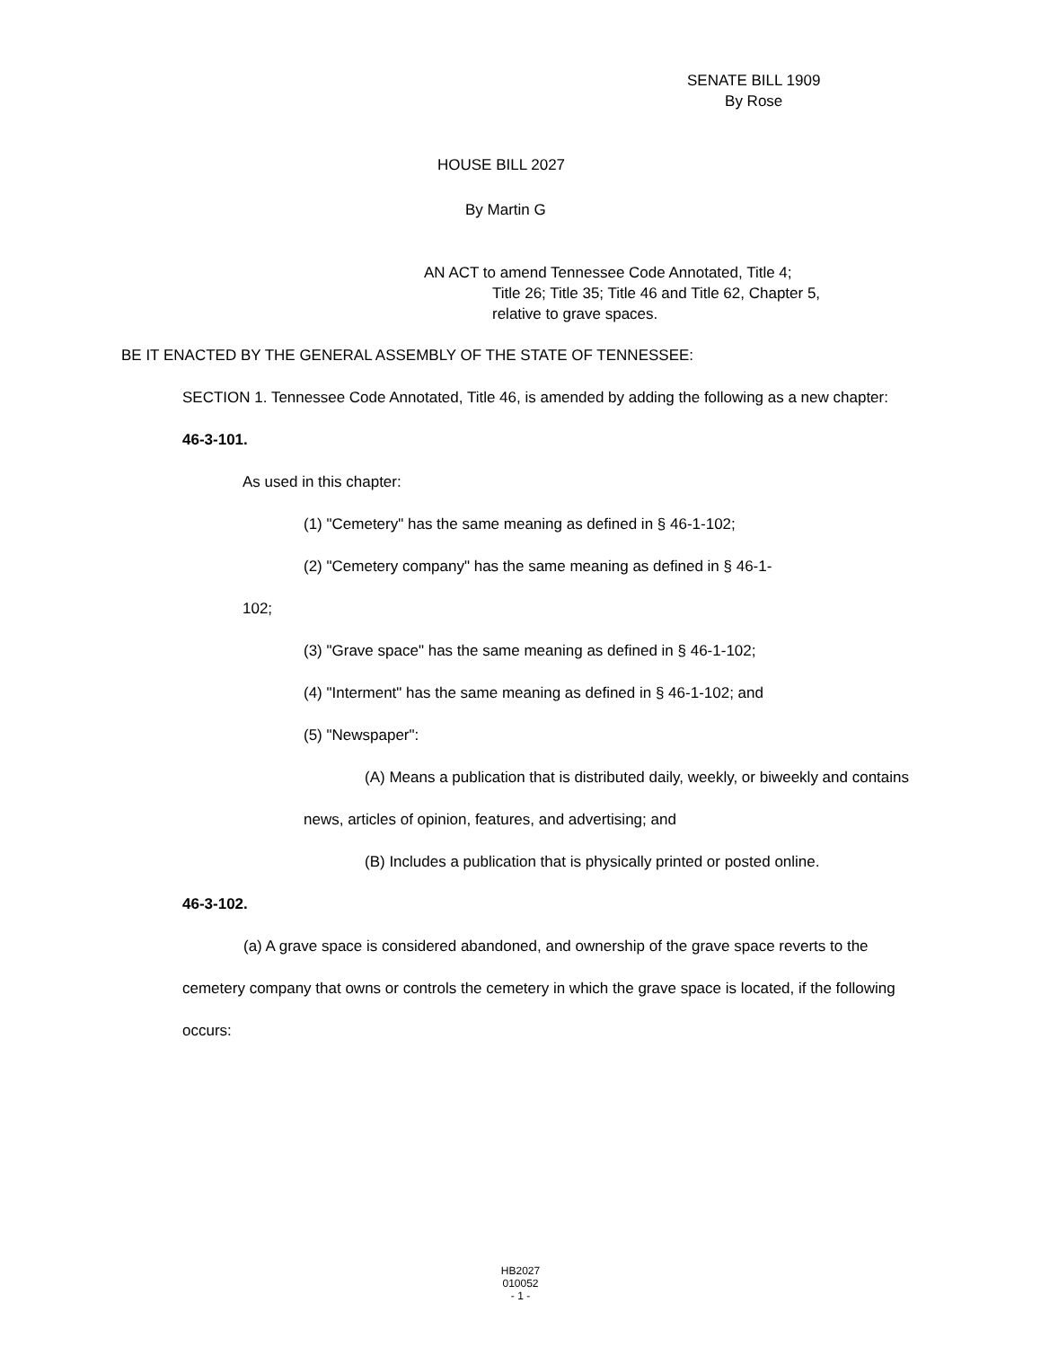SENATE BILL 1909
By Rose
HOUSE BILL 2027
By Martin G
AN ACT to amend Tennessee Code Annotated, Title 4;
Title 26; Title 35; Title 46 and Title 62, Chapter 5,
relative to grave spaces.
BE IT ENACTED BY THE GENERAL ASSEMBLY OF THE STATE OF TENNESSEE:
SECTION 1. Tennessee Code Annotated, Title 46, is amended by adding the following as a new chapter:
46-3-101.
As used in this chapter:
(1) "Cemetery" has the same meaning as defined in § 46-1-102;
(2) "Cemetery company" has the same meaning as defined in § 46-1-
102;
(3) "Grave space" has the same meaning as defined in § 46-1-102;
(4) "Interment" has the same meaning as defined in § 46-1-102; and
(5) "Newspaper":
(A) Means a publication that is distributed daily, weekly, or biweekly and contains news, articles of opinion, features, and advertising; and
(B) Includes a publication that is physically printed or posted online.
46-3-102.
(a) A grave space is considered abandoned, and ownership of the grave space reverts to the cemetery company that owns or controls the cemetery in which the grave space is located, if the following occurs:
HB2027
010052
- 1 -